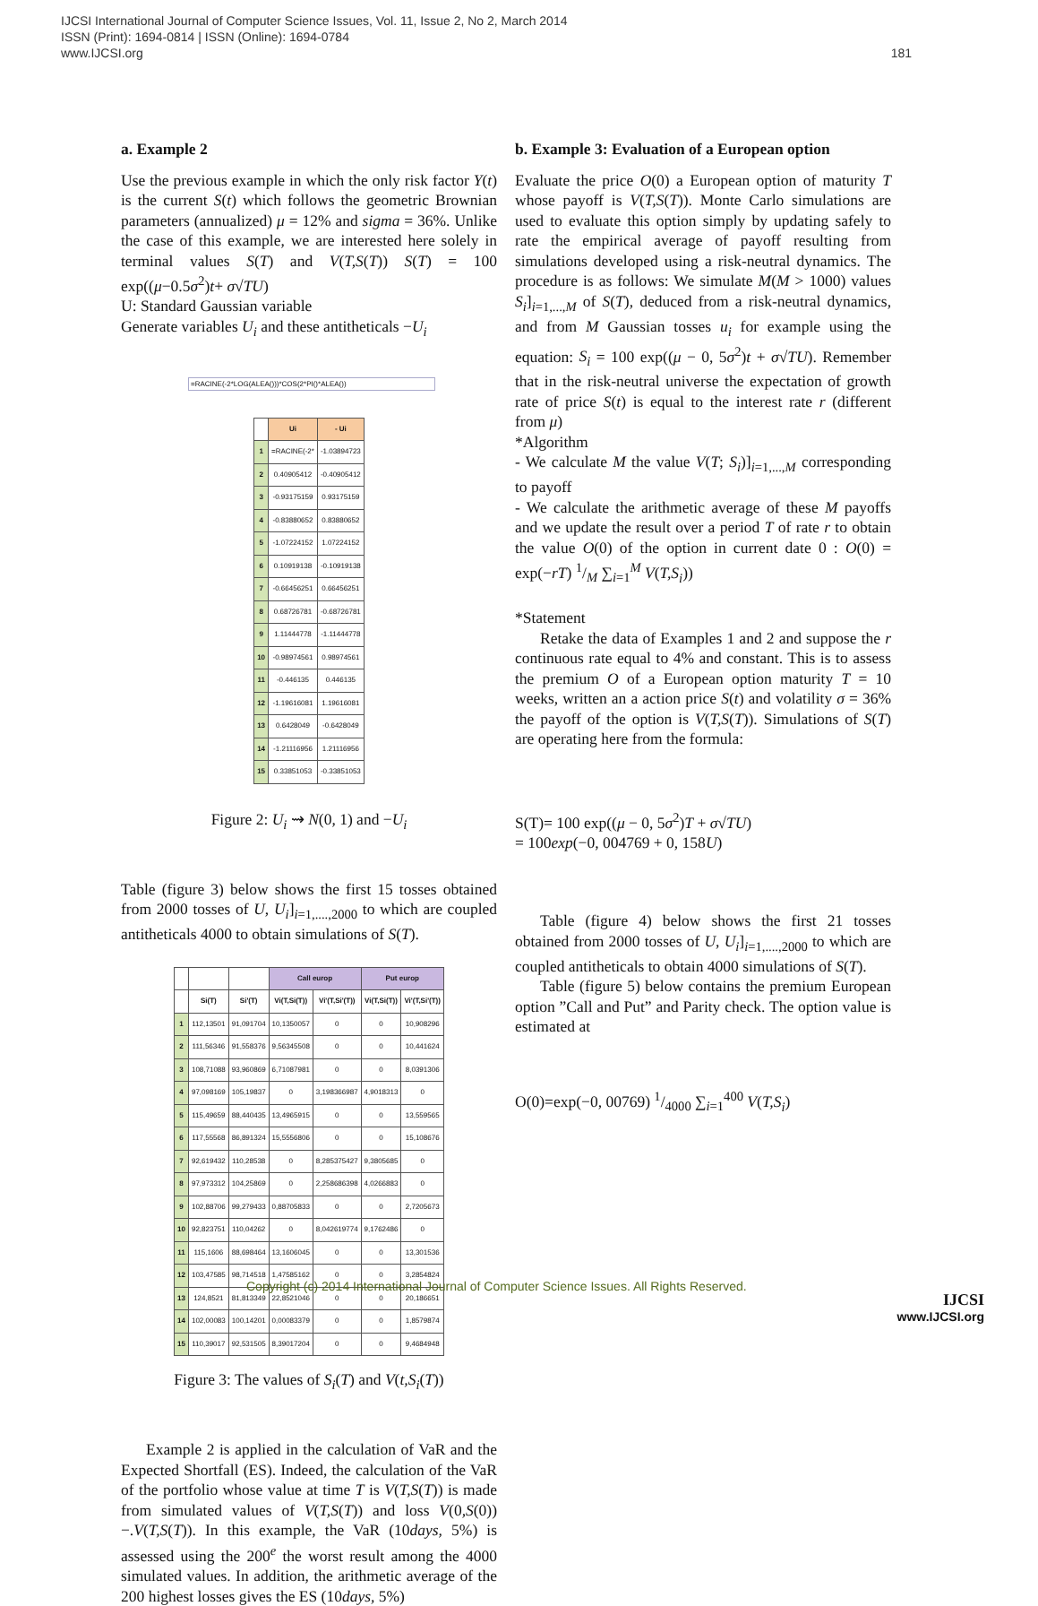IJCSI International Journal of Computer Science Issues, Vol. 11, Issue 2, No 2, March 2014
ISSN (Print): 1694-0814 | ISSN (Online): 1694-0784
www.IJCSI.org
181
a. Example 2
Use the previous example in which the only risk factor Y(t) is the current S(t) which follows the geometric Brownian parameters (annualized) μ = 12% and sigma = 36%. Unlike the case of this example, we are interested here solely in terminal values S(T) and V(T,S(T)) S(T) = 100 exp((μ−0.5σ<sup>2</sup>)t+ σ√TU)
U: Standard Gaussian variable
Generate variables U<sub>i</sub> and these antitheticals −U<sub>i</sub>
=RACINE(-2*LOG(ALEA()))*COS(2*PI()*ALEA())
| | Ui | - Ui |
| --- | --- | --- |
| 1 | =RACINE(-2* | -1.03894723 |
| 2 | 0.40905412 | -0.40905412 |
| 3 | -0.93175159 | 0.93175159 |
| 4 | -0.83880652 | 0.83880652 |
| 5 | -1.07224152 | 1.07224152 |
| 6 | 0.10919138 | -0.10919138 |
| 7 | -0.66456251 | 0.66456251 |
| 8 | 0.68726781 | -0.68726781 |
| 9 | 1.11444778 | -1.11444778 |
| 10 | -0.98974561 | 0.98974561 |
| 11 | -0.446135 | 0.446135 |
| 12 | -1.19616081 | 1.19616081 |
| 13 | 0.6428049 | -0.6428049 |
| 14 | -1.21116956 | 1.21116956 |
| 15 | 0.33851053 | -0.33851053 |
Figure 2: U<sub>i</sub> ⇝ N(0, 1) and −U<sub>i</sub>
Table (figure 3) below shows the first 15 tosses obtained from 2000 tosses of U, U<sub>i</sub>]<sub>i=1,....,2000</sub> to which are coupled antitheticals 4000 to obtain simulations of S(T).
| | | | Call europ | | Put europ | |
| --- | --- | --- | --- | --- | --- | --- |
| | Si(T) | Si'(T) | Vi(T,Si(T)) | Vi'(T,Si'(T)) | Vi(T,Si(T)) | Vi'(T,Si'(T)) |
| 1 | 112,13501 | 91,091704 | 10,1350057 | 0 | 0 | 10,908296 |
| 2 | 111,56346 | 91,558376 | 9,56345508 | 0 | 0 | 10,441624 |
| 3 | 108,71088 | 93,960869 | 6,71087981 | 0 | 0 | 8,0391306 |
| 4 | 97,098169 | 105,19837 | 0 | 3,198366987 | 4,9018313 | 0 |
| 5 | 115,49659 | 88,440435 | 13,4965915 | 0 | 0 | 13,559565 |
| 6 | 117,55568 | 86,891324 | 15,5556806 | 0 | 0 | 15,108676 |
| 7 | 92,619432 | 110,28538 | 0 | 8,285375427 | 9,3805685 | 0 |
| 8 | 97,973312 | 104,25869 | 0 | 2,258686398 | 4,0266883 | 0 |
| 9 | 102,88706 | 99,279433 | 0,88705833 | 0 | 0 | 2,7205673 |
| 10 | 92,823751 | 110,04262 | 0 | 8,042619774 | 9,1762486 | 0 |
| 11 | 115,1606 | 88,698464 | 13,1606045 | 0 | 0 | 13,301536 |
| 12 | 103,47585 | 98,714518 | 1,47585162 | 0 | 0 | 3,2854824 |
| 13 | 124,8521 | 81,813349 | 22,8521046 | 0 | 0 | 20,186651 |
| 14 | 102,00083 | 100,14201 | 0,00083379 | 0 | 0 | 1,8579874 |
| 15 | 110,39017 | 92,531505 | 8,39017204 | 0 | 0 | 9,4684948 |
Figure 3: The values of S<sub>i</sub>(T) and V(t,S<sub>i</sub>(T))
Example 2 is applied in the calculation of VaR and the Expected Shortfall (ES). Indeed, the calculation of the VaR of the portfolio whose value at time T is V(T,S(T)) is made from simulated values of V(T,S(T)) and loss V(0,S(0))−.V(T,S(T)). In this example, the VaR (10days, 5%) is assessed using the 200<sup>e</sup> the worst result among the 4000 simulated values. In addition, the arithmetic average of the 200 highest losses gives the ES (10days, 5%)
b. Example 3: Evaluation of a European option
Evaluate the price O(0) a European option of maturity T whose payoff is V(T,S(T)). Monte Carlo simulations are used to evaluate this option simply by updating safely to rate the empirical average of payoff resulting from simulations developed using a risk-neutral dynamics. The procedure is as follows: We simulate M(M > 1000) values S<sub>i</sub>]<sub>i=1,...,M</sub> of S(T), deduced from a risk-neutral dynamics, and from M Gaussian tosses u<sub>i</sub> for example using the equation: S<sub>i</sub> = 100 exp((μ − 0, 5σ<sup>2</sup>)t + σ√TU). Remember that in the risk-neutral universe the expectation of growth rate of price S(t) is equal to the interest rate r (different from μ)
*Algorithm
- We calculate M the value V(T; S<sub>i</sub>)]<sub>i=1,...,M</sub> corresponding to payoff
- We calculate the arithmetic average of these M payoffs and we update the result over a period T of rate r to obtain the value O(0) of the option in current date 0 : O(0) = exp(−rT) 1/M ∑<sub>i=1</sub><sup>M</sup> V(T,S<sub>i</sub>))
*Statement
Retake the data of Examples 1 and 2 and suppose the r continuous rate equal to 4% and constant. This is to assess the premium O of a European option maturity T = 10 weeks, written an a action price S(t) and volatility σ = 36% the payoff of the option is V(T,S(T)). Simulations of S(T) are operating here from the formula:
S(T)= 100 exp((μ − 0, 5σ<sup>2</sup>)T + σ√TU)
= 100exp(−0, 004769 + 0, 158U)
Table (figure 4) below shows the first 21 tosses obtained from 2000 tosses of U, U<sub>i</sub>]<sub>i=1,....,2000</sub> to which are coupled antitheticals to obtain 4000 simulations of S(T).
Table (figure 5) below contains the premium European option ”Call and Put” and Parity check. The option value is estimated at
O(0)=exp(−0, 00769) 1/4000 ∑<sub>i=1</sub><sup>400</sup> V(T,S<sub>i</sub>)
Copyright (c) 2014 International Journal of Computer Science Issues. All Rights Reserved.
IJCSI
www.IJCSI.org